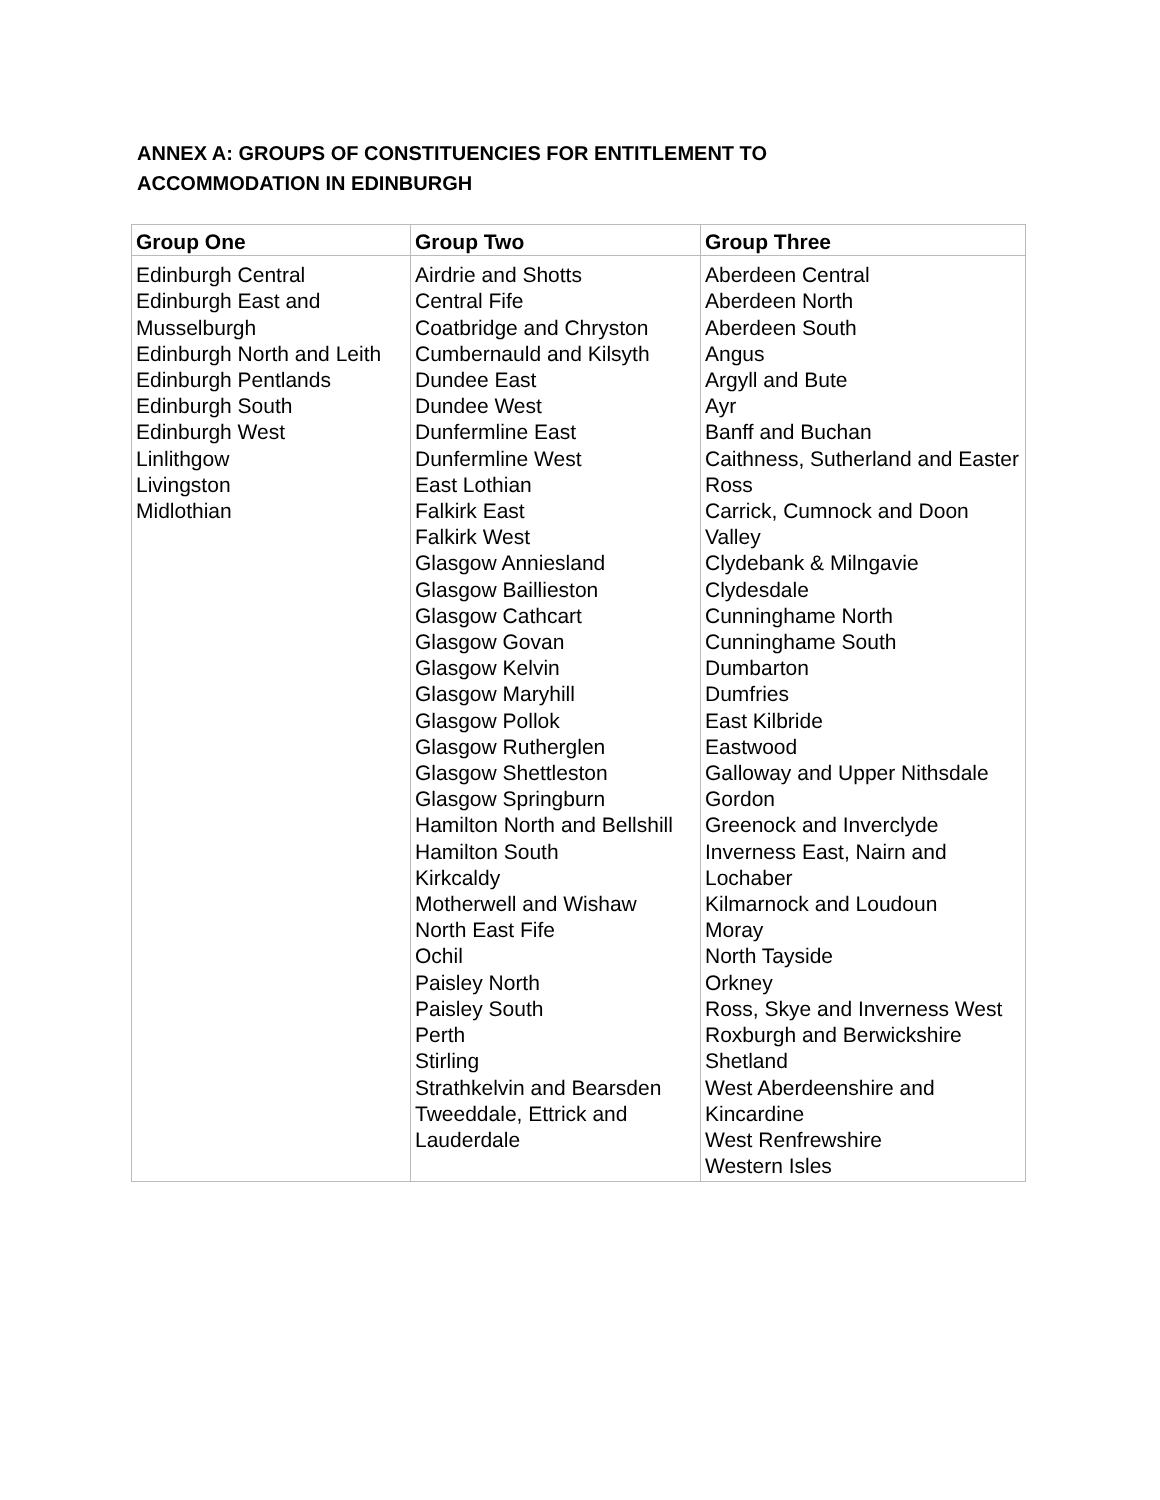ANNEX A: GROUPS OF CONSTITUENCIES FOR ENTITLEMENT TO ACCOMMODATION IN EDINBURGH
| Group One | Group Two | Group Three |
| --- | --- | --- |
| Edinburgh Central Edinburgh East and Musselburgh Edinburgh North and Leith Edinburgh Pentlands Edinburgh South Edinburgh West Linlithgow Livingston Midlothian | Airdrie and Shotts Central Fife Coatbridge and Chryston Cumbernauld and Kilsyth Dundee East Dundee West Dunfermline East Dunfermline West East Lothian Falkirk East Falkirk West Glasgow Anniesland Glasgow Baillieston Glasgow Cathcart Glasgow Govan Glasgow Kelvin Glasgow Maryhill Glasgow Pollok Glasgow Rutherglen Glasgow Shettleston Glasgow Springburn Hamilton North and Bellshill Hamilton South Kirkcaldy Motherwell and Wishaw North East Fife Ochil Paisley North Paisley South Perth Stirling Strathkelvin and Bearsden Tweeddale, Ettrick and Lauderdale | Aberdeen Central Aberdeen North Aberdeen South Angus Argyll and Bute Ayr Banff and Buchan Caithness, Sutherland and Easter Ross Carrick, Cumnock and Doon Valley Clydebank & Milngavie Clydesdale Cunninghame North Cunninghame South Dumbarton Dumfries East Kilbride Eastwood Galloway and Upper Nithsdale Gordon Greenock and Inverclyde Inverness East, Nairn and Lochaber Kilmarnock and Loudoun Moray North Tayside Orkney Ross, Skye and Inverness West Roxburgh and Berwickshire Shetland West Aberdeenshire and Kincardine West Renfrewshire Western Isles |